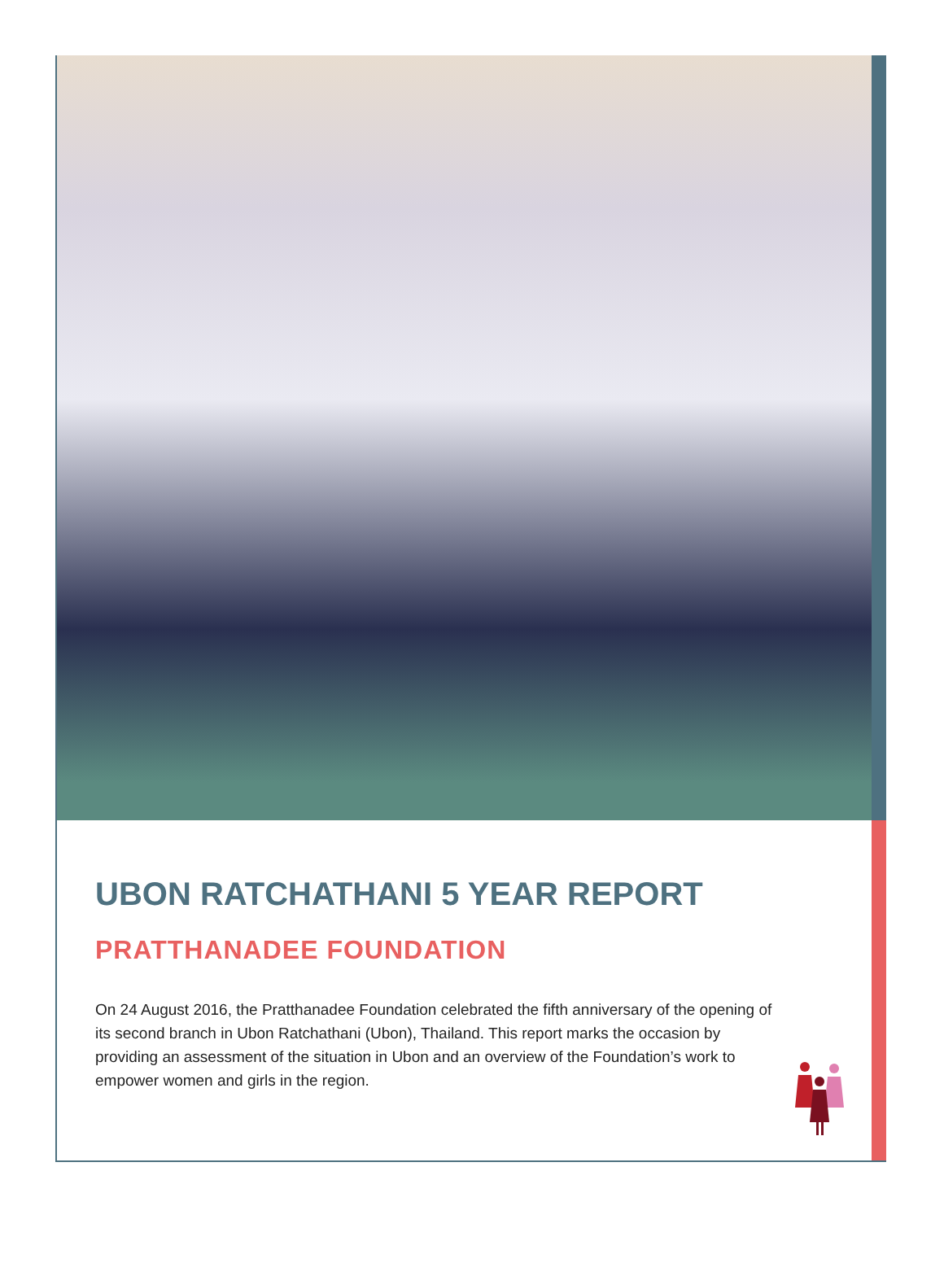UBON RATCHATHANI 5 YEAR REPORT
PRATTHANADEE FOUNDATION
On 24 August 2016, the Pratthanadee Foundation celebrated the fifth anniversary of the opening of its second branch in Ubon Ratchathani (Ubon), Thailand. This report marks the occasion by providing an assessment of the situation in Ubon and an overview of the Foundation’s work to empower women and girls in the region.